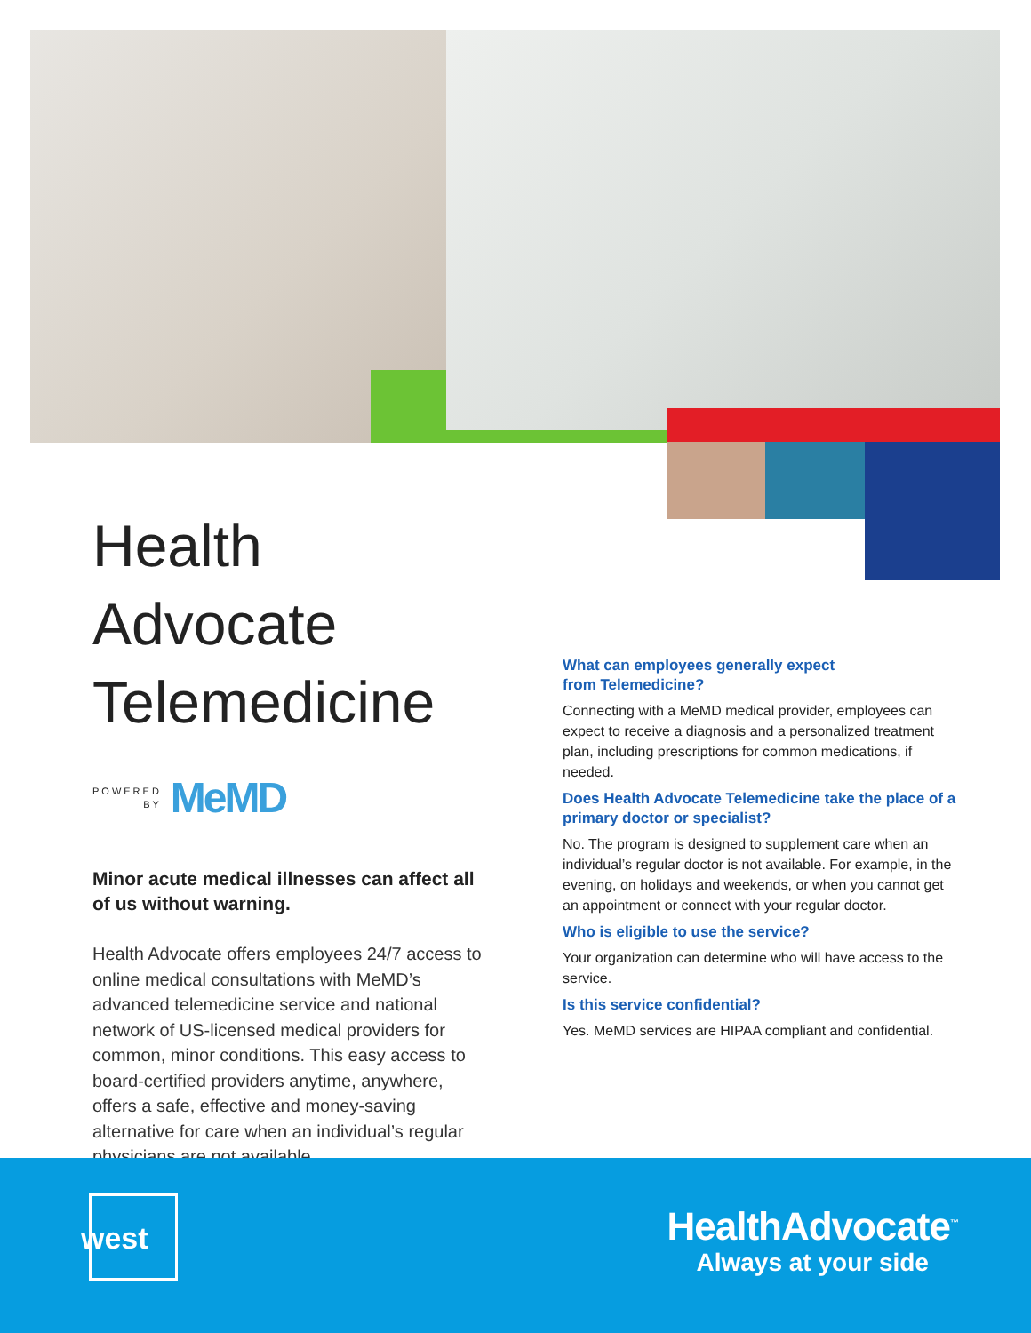Health Advocate Telemedicine
POWERED
BY
MeMD
Minor acute medical illnesses can affect all of us without warning.
Health Advocate offers employees 24/7 access to online medical consultations with MeMD’s advanced telemedicine service and national network of US-licensed medical providers for common, minor conditions. This easy access to board-certified providers anytime, anywhere, offers a safe, effective and money-saving alternative for care when an individual’s regular physicians are not available.
What can employees generally expect
from Telemedicine?
Connecting with a MeMD medical provider, employees can expect to receive a diagnosis and a personalized treatment plan, including prescriptions for common medications, if needed.
Does Health Advocate Telemedicine take the place of a primary doctor or specialist?
No. The program is designed to supplement care when an individual’s regular doctor is not available. For example, in the evening, on holidays and weekends, or when you cannot get an appointment or connect with your regular doctor.
Who is eligible to use the service?
Your organization can determine who will have access to the service.
Is this service confidential?
Yes. MeMD services are HIPAA compliant and confidential.
west
HealthAdvocate<sup>™</sup>
Always at your side